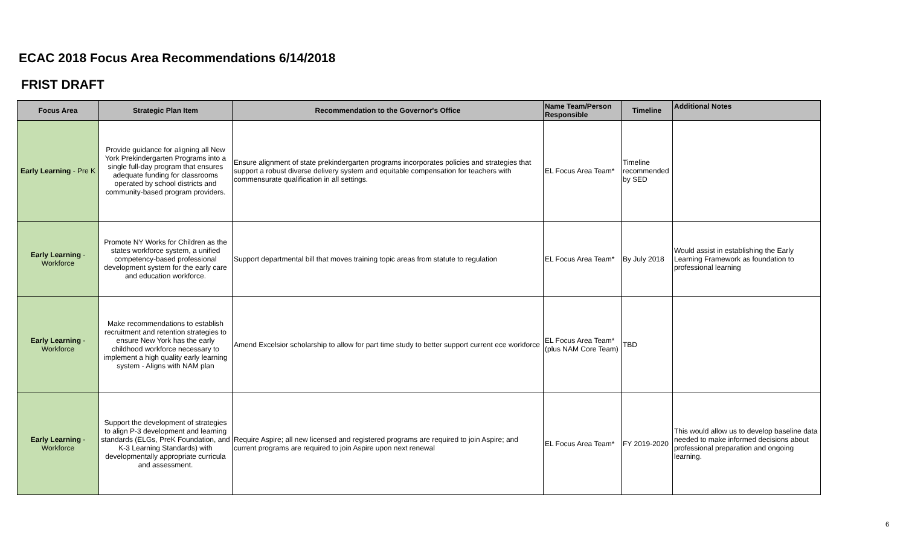ECAC 2018 Focus Area Recommendations 6/14/2018
FRIST DRAFT
| Focus Area | Strategic Plan Item | Recommendation to the Governor's Office | Name Team/Person Responsible | Timeline | Additional Notes |
| --- | --- | --- | --- | --- | --- |
| Early Learning - Pre K | Provide guidance for aligning all New York Prekindergarten Programs into a single full-day program that ensures adequate funding for classrooms operated by school districts and community-based program providers. | Ensure alignment of state prekindergarten programs incorporates policies and strategies that support a robust diverse delivery system and equitable compensation for teachers with commensurate qualification in all settings. | EL Focus Area Team* | Timeline recommended by SED | |
| Early Learning - Workforce | Promote NY Works for Children as the states workforce system, a unified competency-based professional development system for the early care and education workforce. | Support departmental bill that moves training topic areas from statute to regulation | EL Focus Area Team* | By July 2018 | Would assist in establishing the Early Learning Framework as foundation to professional learning |
| Early Learning - Workforce | Make recommendations to establish recruitment and retention strategies to ensure New York has the early childhood workforce necessary to implement a high quality early learning system - Aligns with NAM plan | Amend Excelsior scholarship to allow for part time study to better support current ece workforce | EL Focus Area Team* (plus NAM Core Team) | TBD | |
| Early Learning - Workforce | Support the development of strategies to align P-3 development and learning standards (ELGs, PreK Foundation, and K-3 Learning Standards) with developmentally appropriate curricula and assessment. | Require Aspire; all new licensed and registered programs are required to join Aspire; and current programs are required to join Aspire upon next renewal | EL Focus Area Team* | FY 2019-2020 | This would allow us to develop baseline data needed to make informed decisions about professional preparation and ongoing learning. |
6